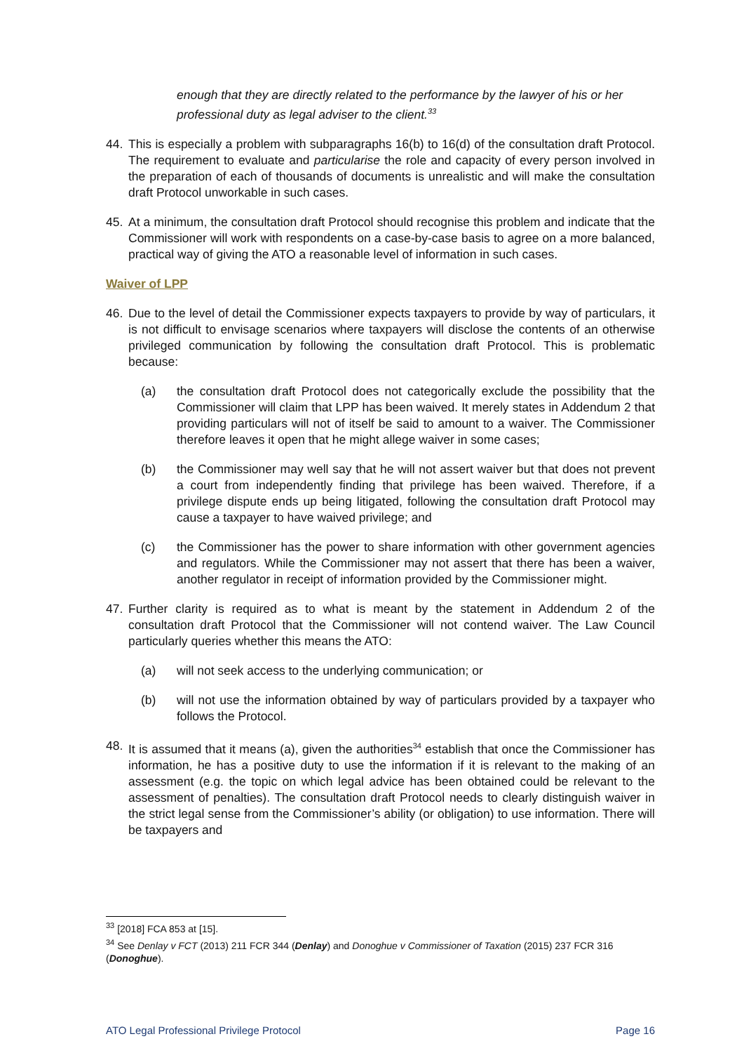enough that they are directly related to the performance by the lawyer of his or her professional duty as legal adviser to the client.<sup>33</sup>
44. This is especially a problem with subparagraphs 16(b) to 16(d) of the consultation draft Protocol. The requirement to evaluate and particularise the role and capacity of every person involved in the preparation of each of thousands of documents is unrealistic and will make the consultation draft Protocol unworkable in such cases.
45. At a minimum, the consultation draft Protocol should recognise this problem and indicate that the Commissioner will work with respondents on a case-by-case basis to agree on a more balanced, practical way of giving the ATO a reasonable level of information in such cases.
Waiver of LPP
46. Due to the level of detail the Commissioner expects taxpayers to provide by way of particulars, it is not difficult to envisage scenarios where taxpayers will disclose the contents of an otherwise privileged communication by following the consultation draft Protocol. This is problematic because:
(a) the consultation draft Protocol does not categorically exclude the possibility that the Commissioner will claim that LPP has been waived. It merely states in Addendum 2 that providing particulars will not of itself be said to amount to a waiver. The Commissioner therefore leaves it open that he might allege waiver in some cases;
(b) the Commissioner may well say that he will not assert waiver but that does not prevent a court from independently finding that privilege has been waived. Therefore, if a privilege dispute ends up being litigated, following the consultation draft Protocol may cause a taxpayer to have waived privilege; and
(c) the Commissioner has the power to share information with other government agencies and regulators. While the Commissioner may not assert that there has been a waiver, another regulator in receipt of information provided by the Commissioner might.
47. Further clarity is required as to what is meant by the statement in Addendum 2 of the consultation draft Protocol that the Commissioner will not contend waiver. The Law Council particularly queries whether this means the ATO:
(a) will not seek access to the underlying communication; or
(b) will not use the information obtained by way of particulars provided by a taxpayer who follows the Protocol.
48. It is assumed that it means (a), given the authorities<sup>34</sup> establish that once the Commissioner has information, he has a positive duty to use the information if it is relevant to the making of an assessment (e.g. the topic on which legal advice has been obtained could be relevant to the assessment of penalties). The consultation draft Protocol needs to clearly distinguish waiver in the strict legal sense from the Commissioner’s ability (or obligation) to use information. There will be taxpayers and
<sup>33</sup> [2018] FCA 853 at [15].
<sup>34</sup> See Denlay v FCT (2013) 211 FCR 344 (Denlay) and Donoghue v Commissioner of Taxation (2015) 237 FCR 316 (Donoghue).
ATO Legal Professional Privilege Protocol Page 16